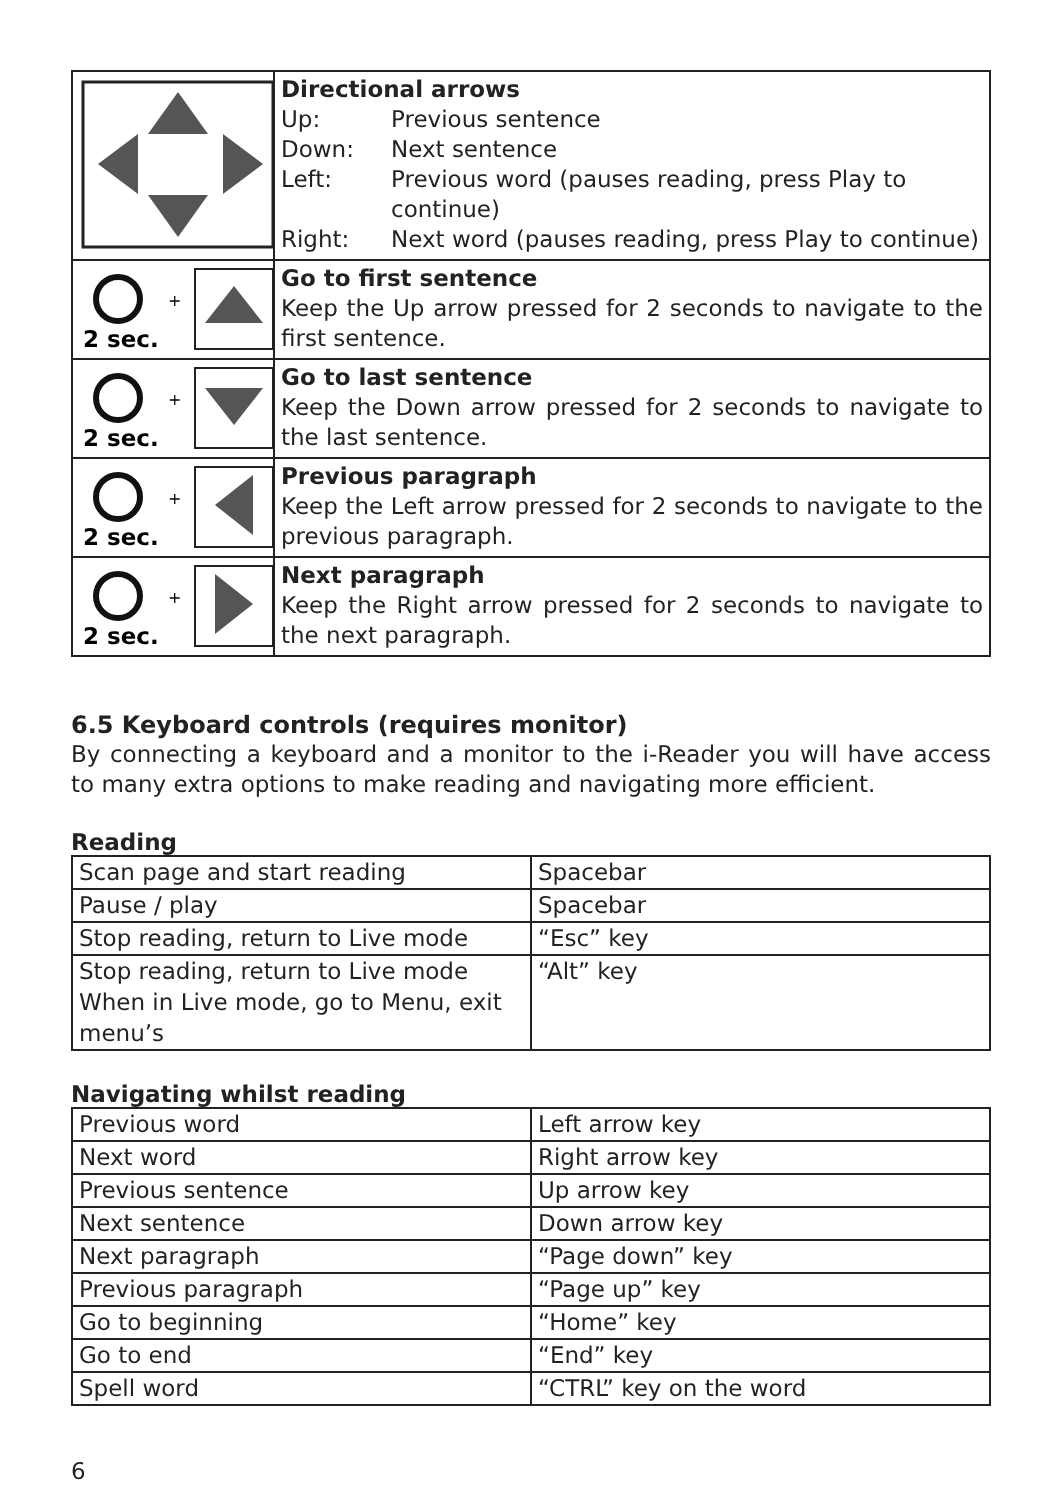| | Directional arrows Up: Previous sentence Down: Next sentence Left: Previous word (pauses reading, press Play to continue) Right: Next word (pauses reading, press Play to continue) |
| + 2 sec. | Go to first sentence Keep the Up arrow pressed for 2 seconds to navigate to the first sentence. |
| + 2 sec. | Go to last sentence Keep the Down arrow pressed for 2 seconds to navigate to the last sentence. |
| + 2 sec. | Previous paragraph Keep the Left arrow pressed for 2 seconds to navigate to the previous paragraph. |
| + 2 sec. | Next paragraph Keep the Right arrow pressed for 2 seconds to navigate to the next paragraph. |
6.5 Keyboard controls (requires monitor)
By connecting a keyboard and a monitor to the i-Reader you will have access to many extra options to make reading and navigating more efficient.
Reading
| Scan page and start reading | Spacebar |
| Pause / play | Spacebar |
| Stop reading, return to Live mode | “Esc” key |
| Stop reading, return to Live mode When in Live mode, go to Menu, exit menu’s | “Alt” key |
Navigating whilst reading
| Previous word | Left arrow key |
| Next word | Right arrow key |
| Previous sentence | Up arrow key |
| Next sentence | Down arrow key |
| Next paragraph | “Page down” key |
| Previous paragraph | “Page up” key |
| Go to beginning | “Home” key |
| Go to end | “End” key |
| Spell word | “CTRL” key on the word |
6